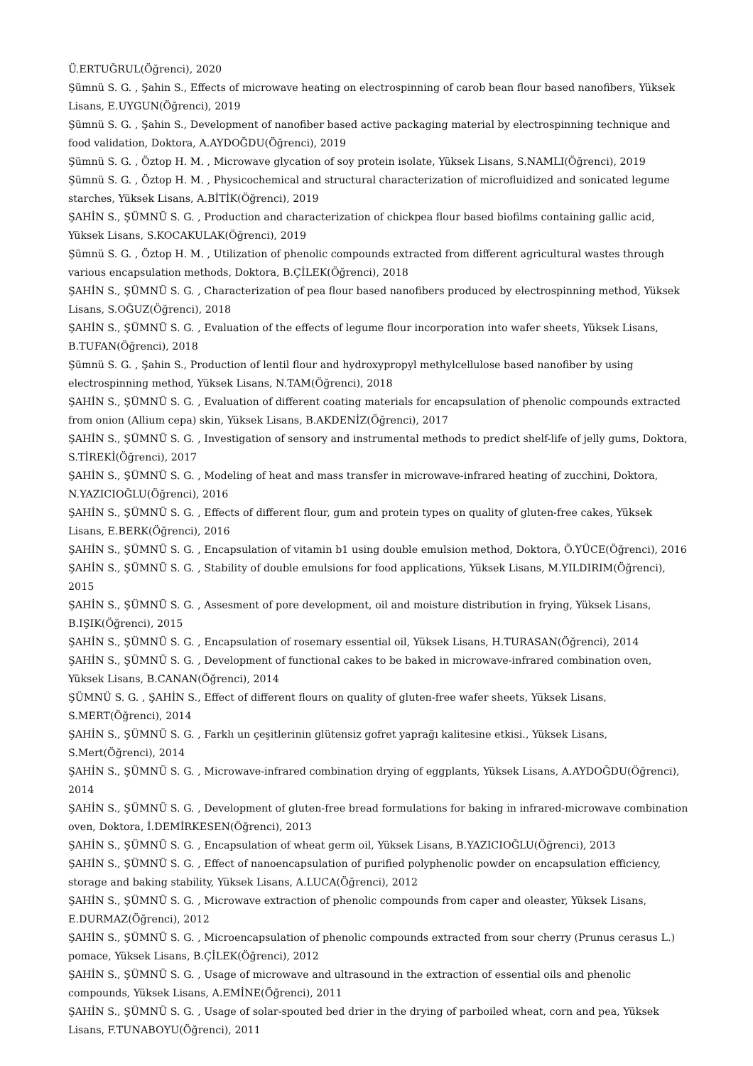Ü.ERTUĞRUL(Öğrenci), 2020
Şümnü S. G. , Şahin S., Effects of microwave heating on electrospinning of carob bean flour based nanofibers, Yüksek Lisans, E.UYGUN(Öğrenci), 2019
Şümnü S. G. , Şahin S., Development of nanofiber based active packaging material by electrospinning technique and food validation, Doktora, A.AYDOĞDU(Öğrenci), 2019
Şümnü S. G. , Öztop H. M. , Microwave glycation of soy protein isolate, Yüksek Lisans, S.NAMLI(Öğrenci), 2019
Şümnü S. G. , Öztop H. M. , Physicochemical and structural characterization of microfluidized and sonicated legume starches, Yüksek Lisans, A.BİTİK(Öğrenci), 2019
ŞAHİN S., ŞÜMNÜ S. G. , Production and characterization of chickpea flour based biofilms containing gallic acid, Yüksek Lisans, S.KOCAKULAK(Öğrenci), 2019
Şümnü S. G. , Öztop H. M. , Utilization of phenolic compounds extracted from different agricultural wastes through various encapsulation methods, Doktora, B.ÇİLEK(Öğrenci), 2018
ŞAHİN S., ŞÜMNÜ S. G. , Characterization of pea flour based nanofibers produced by electrospinning method, Yüksek Lisans, S.OĞUZ(Öğrenci), 2018
ŞAHİN S., ŞÜMNÜ S. G. , Evaluation of the effects of legume flour incorporation into wafer sheets, Yüksek Lisans, B.TUFAN(Öğrenci), 2018
Şümnü S. G. , Şahin S., Production of lentil flour and hydroxypropyl methylcellulose based nanofiber by using electrospinning method, Yüksek Lisans, N.TAM(Öğrenci), 2018
ŞAHİN S., ŞÜMNÜ S. G. , Evaluation of different coating materials for encapsulation of phenolic compounds extracted from onion (Allium cepa) skin, Yüksek Lisans, B.AKDENİZ(Öğrenci), 2017
ŞAHİN S., ŞÜMNÜ S. G. , Investigation of sensory and instrumental methods to predict shelf-life of jelly gums, Doktora, S.TİREKİ(Öğrenci), 2017
ŞAHİN S., ŞÜMNÜ S. G. , Modeling of heat and mass transfer in microwave-infrared heating of zucchini, Doktora, N.YAZICIOĞLU(Öğrenci), 2016
ŞAHİN S., ŞÜMNÜ S. G. , Effects of different flour, gum and protein types on quality of gluten-free cakes, Yüksek Lisans, E.BERK(Öğrenci), 2016
ŞAHİN S., ŞÜMNÜ S. G. , Encapsulation of vitamin b1 using double emulsion method, Doktora, Ö.YÜCE(Öğrenci), 2016
ŞAHİN S., ŞÜMNÜ S. G. , Stability of double emulsions for food applications, Yüksek Lisans, M.YILDIRIM(Öğrenci), 2015
ŞAHİN S., ŞÜMNÜ S. G. , Assesment of pore development, oil and moisture distribution in frying, Yüksek Lisans, B.IŞIK(Öğrenci), 2015
ŞAHİN S., ŞÜMNÜ S. G. , Encapsulation of rosemary essential oil, Yüksek Lisans, H.TURASAN(Öğrenci), 2014
ŞAHİN S., ŞÜMNÜ S. G. , Development of functional cakes to be baked in microwave-infrared combination oven, Yüksek Lisans, B.CANAN(Öğrenci), 2014
ŞÜMNÜ S. G. , ŞAHİN S., Effect of different flours on quality of gluten-free wafer sheets, Yüksek Lisans, S.MERT(Öğrenci), 2014
ŞAHİN S., ŞÜMNÜ S. G. , Farklı un çeşitlerinin glütensiz gofret yaprağı kalitesine etkisi., Yüksek Lisans, S.Mert(Öğrenci), 2014
ŞAHİN S., ŞÜMNÜ S. G. , Microwave-infrared combination drying of eggplants, Yüksek Lisans, A.AYDOĞDU(Öğrenci), 2014
ŞAHİN S., ŞÜMNÜ S. G. , Development of gluten-free bread formulations for baking in infrared-microwave combination oven, Doktora, İ.DEMİRKESEN(Öğrenci), 2013
ŞAHİN S., ŞÜMNÜ S. G. , Encapsulation of wheat germ oil, Yüksek Lisans, B.YAZICIOĞLU(Öğrenci), 2013
ŞAHİN S., ŞÜMNÜ S. G. , Effect of nanoencapsulation of purified polyphenolic powder on encapsulation efficiency, storage and baking stability, Yüksek Lisans, A.LUCA(Öğrenci), 2012
ŞAHİN S., ŞÜMNÜ S. G. , Microwave extraction of phenolic compounds from caper and oleaster, Yüksek Lisans, E.DURMAZ(Öğrenci), 2012
ŞAHİN S., ŞÜMNÜ S. G. , Microencapsulation of phenolic compounds extracted from sour cherry (Prunus cerasus L.) pomace, Yüksek Lisans, B.ÇİLEK(Öğrenci), 2012
ŞAHİN S., ŞÜMNÜ S. G. , Usage of microwave and ultrasound in the extraction of essential oils and phenolic compounds, Yüksek Lisans, A.EMİNE(Öğrenci), 2011
ŞAHİN S., ŞÜMNÜ S. G. , Usage of solar-spouted bed drier in the drying of parboiled wheat, corn and pea, Yüksek Lisans, F.TUNABOYU(Öğrenci), 2011